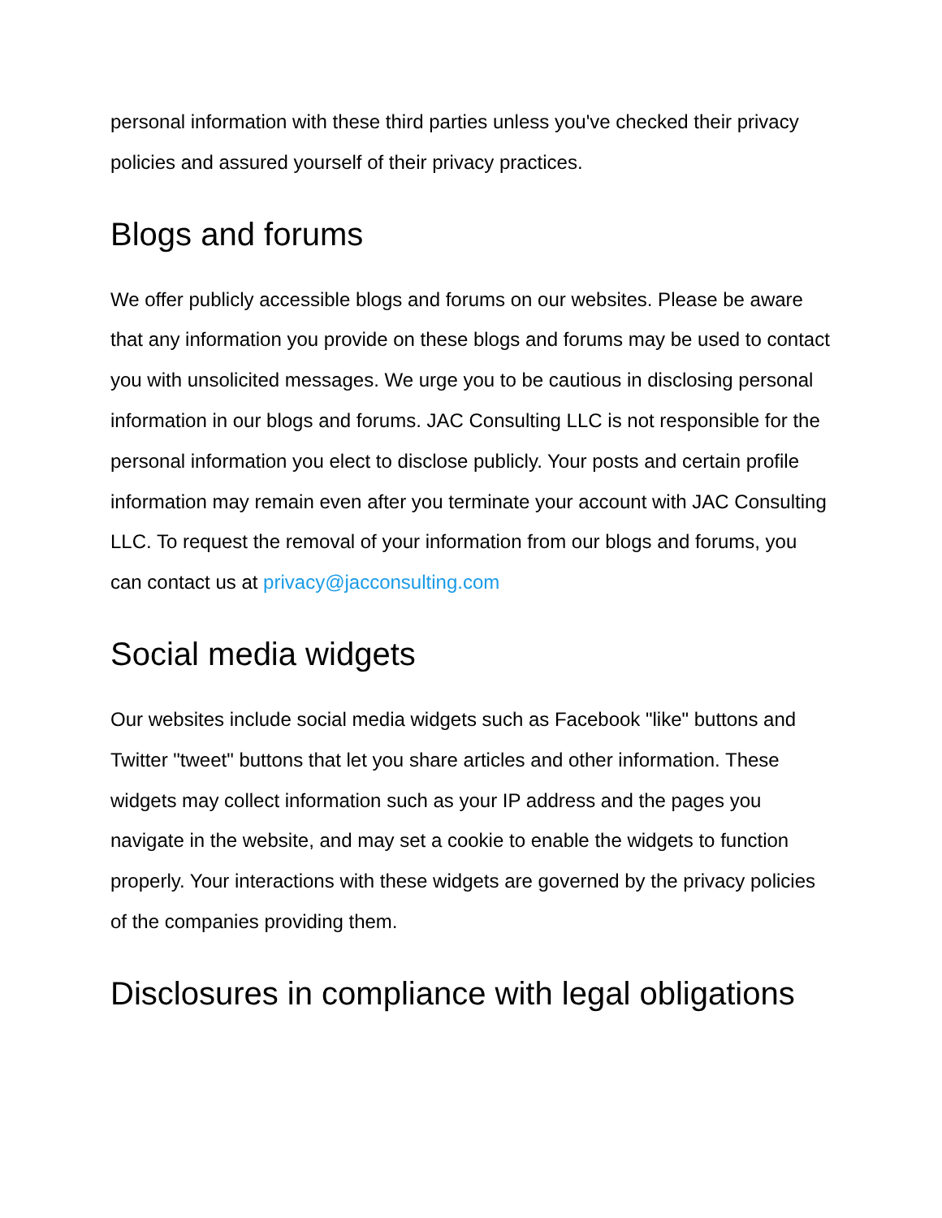personal information with these third parties unless you've checked their privacy policies and assured yourself of their privacy practices.
Blogs and forums
We offer publicly accessible blogs and forums on our websites. Please be aware that any information you provide on these blogs and forums may be used to contact you with unsolicited messages. We urge you to be cautious in disclosing personal information in our blogs and forums. JAC Consulting LLC is not responsible for the personal information you elect to disclose publicly. Your posts and certain profile information may remain even after you terminate your account with JAC Consulting LLC. To request the removal of your information from our blogs and forums, you can contact us at privacy@jacconsulting.com
Social media widgets
Our websites include social media widgets such as Facebook "like" buttons and Twitter "tweet" buttons that let you share articles and other information. These widgets may collect information such as your IP address and the pages you navigate in the website, and may set a cookie to enable the widgets to function properly. Your interactions with these widgets are governed by the privacy policies of the companies providing them.
Disclosures in compliance with legal obligations